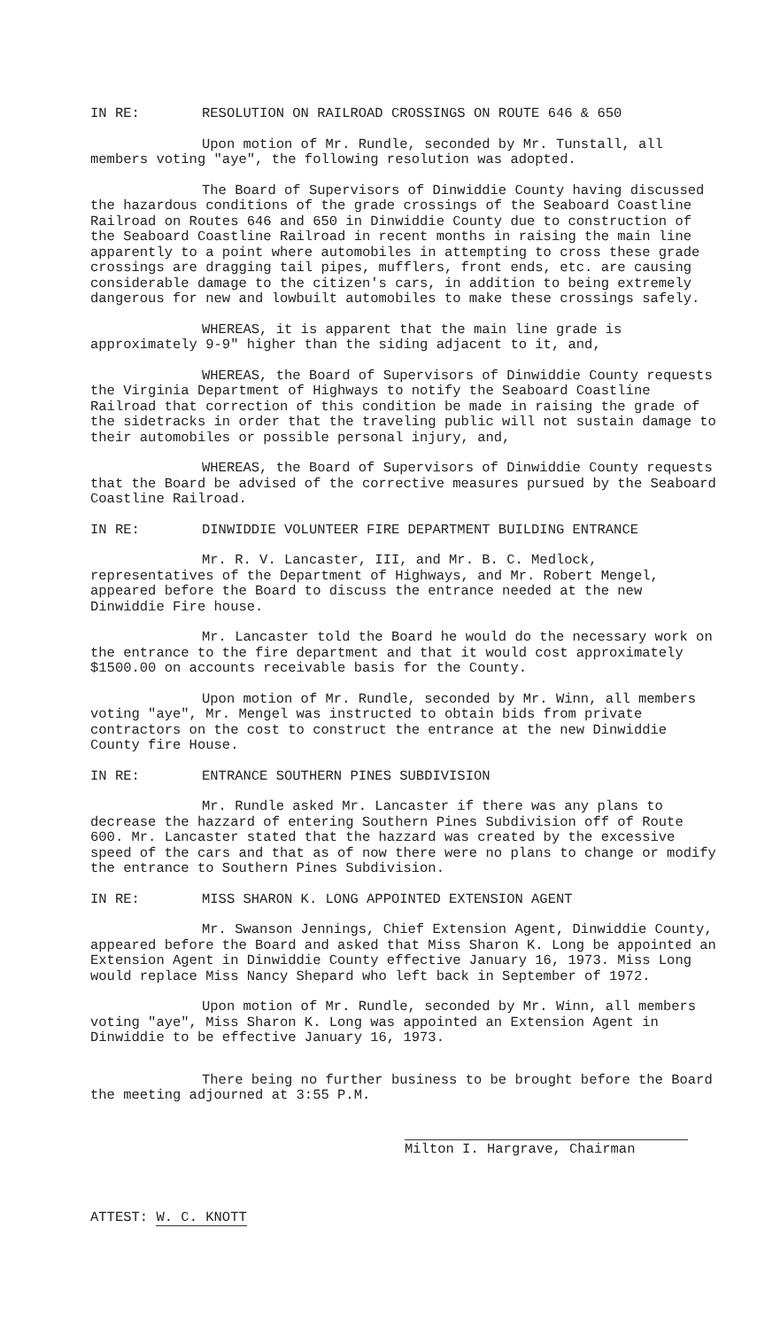IN RE: RESOLUTION ON RAILROAD CROSSINGS ON ROUTE 646 & 650
Upon motion of Mr. Rundle, seconded by Mr. Tunstall, all members voting "aye", the following resolution was adopted.
The Board of Supervisors of Dinwiddie County having discussed the hazardous conditions of the grade crossings of the Seaboard Coastline Railroad on Routes 646 and 650 in Dinwiddie County due to construction of the Seaboard Coastline Railroad in recent months in raising the main line apparently to a point where automobiles in attempting to cross these grade crossings are dragging tail pipes, mufflers, front ends, etc. are causing considerable damage to the citizen's cars, in addition to being extremely dangerous for new and lowbuilt automobiles to make these crossings safely.
WHEREAS, it is apparent that the main line grade is approximately 9-9" higher than the siding adjacent to it, and,
WHEREAS, the Board of Supervisors of Dinwiddie County requests the Virginia Department of Highways to notify the Seaboard Coastline Railroad that correction of this condition be made in raising the grade of the sidetracks in order that the traveling public will not sustain damage to their automobiles or possible personal injury, and,
WHEREAS, the Board of Supervisors of Dinwiddie County requests that the Board be advised of the corrective measures pursued by the Seaboard Coastline Railroad.
IN RE: DINWIDDIE VOLUNTEER FIRE DEPARTMENT BUILDING ENTRANCE
Mr. R. V. Lancaster, III, and Mr. B. C. Medlock, representatives of the Department of Highways, and Mr. Robert Mengel, appeared before the Board to discuss the entrance needed at the new Dinwiddie Fire house.
Mr. Lancaster told the Board he would do the necessary work on the entrance to the fire department and that it would cost approximately $1500.00 on accounts receivable basis for the County.
Upon motion of Mr. Rundle, seconded by Mr. Winn, all members voting "aye", Mr. Mengel was instructed to obtain bids from private contractors on the cost to construct the entrance at the new Dinwiddie County fire House.
IN RE: ENTRANCE SOUTHERN PINES SUBDIVISION
Mr. Rundle asked Mr. Lancaster if there was any plans to decrease the hazzard of entering Southern Pines Subdivision off of Route 600. Mr. Lancaster stated that the hazzard was created by the excessive speed of the cars and that as of now there were no plans to change or modify the entrance to Southern Pines Subdivision.
IN RE: MISS SHARON K. LONG APPOINTED EXTENSION AGENT
Mr. Swanson Jennings, Chief Extension Agent, Dinwiddie County, appeared before the Board and asked that Miss Sharon K. Long be appointed an Extension Agent in Dinwiddie County effective January 16, 1973. Miss Long would replace Miss Nancy Shepard who left back in September of 1972.
Upon motion of Mr. Rundle, seconded by Mr. Winn, all members voting "aye", Miss Sharon K. Long was appointed an Extension Agent in Dinwiddie to be effective January 16, 1973.
There being no further business to be brought before the Board the meeting adjourned at 3:55 P.M.
Milton I. Hargrave, Chairman
ATTEST: W. C. KNOTT